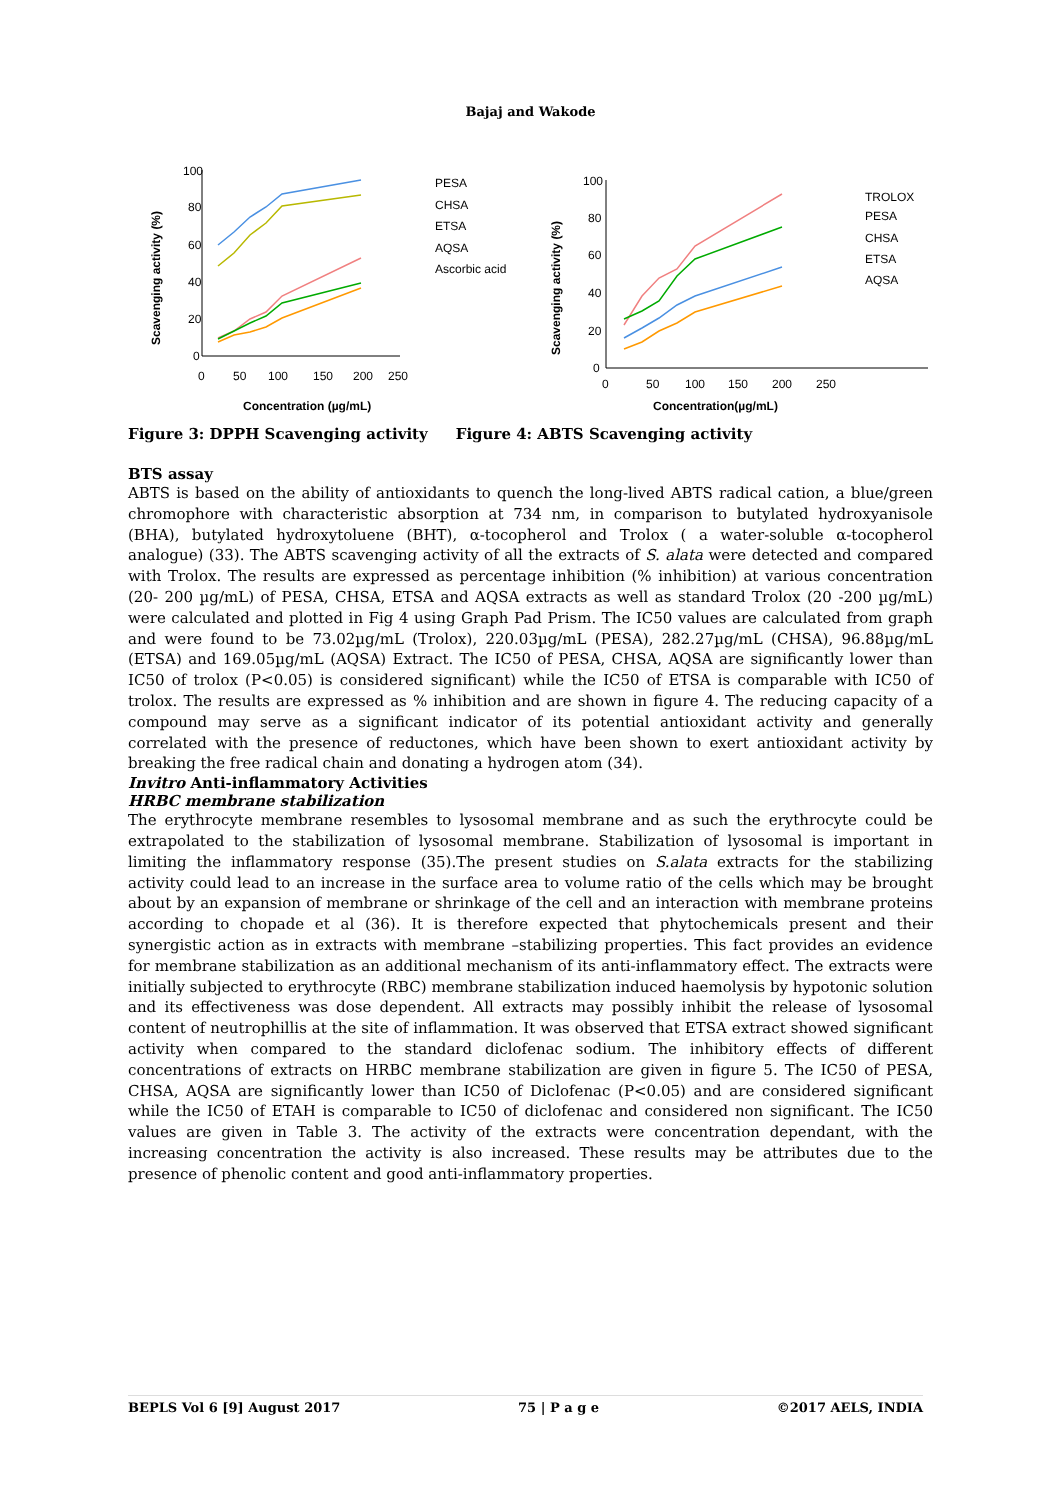Bajaj and Wakode
Scavenging activity (%)
100
80
60
40
20
0
0
50
100
150
200
250
Concentration (µg/mL)
PESA
CHSA
ETSA
AQSA
Ascorbic acid
Scavenging activity (%)
100
80
60
40
20
0
0
50
100
150
200
250
Concentration(µg/mL)
TROLOX
PESA
CHSA
ETSA
AQSA
Figure 3: DPPH Scavenging activity Figure 4: ABTS Scavenging activity
BTS assay
ABTS is based on the ability of antioxidants to quench the long-lived ABTS radical cation, a blue/green chromophore with characteristic absorption at 734 nm, in comparison to butylated hydroxyanisole (BHA), butylated hydroxytoluene (BHT), α-tocopherol and Trolox ( a water-soluble α-tocopherol analogue) (33). The ABTS scavenging activity of all the extracts of S. alata were detected and compared with Trolox. The results are expressed as percentage inhibition (% inhibition) at various concentration (20- 200 µg/mL) of PESA, CHSA, ETSA and AQSA extracts as well as standard Trolox (20 -200 µg/mL) were calculated and plotted in Fig 4 using Graph Pad Prism. The IC50 values are calculated from graph and were found to be 73.02µg/mL (Trolox), 220.03µg/mL (PESA), 282.27µg/mL (CHSA), 96.88µg/mL (ETSA) and 169.05µg/mL (AQSA) Extract. The IC50 of PESA, CHSA, AQSA are significantly lower than IC50 of trolox (P<0.05) is considered significant) while the IC50 of ETSA is comparable with IC50 of trolox. The results are expressed as % inhibition and are shown in figure 4. The reducing capacity of a compound may serve as a significant indicator of its potential antioxidant activity and generally correlated with the presence of reductones, which have been shown to exert antioxidant activity by breaking the free radical chain and donating a hydrogen atom (34).
Invitro Anti-inflammatory Activities
HRBC membrane stabilization
The erythrocyte membrane resembles to lysosomal membrane and as such the erythrocyte could be extrapolated to the stabilization of lysosomal membrane. Stabilization of lysosomal is important in limiting the inflammatory response (35).The present studies on S.alata extracts for the stabilizing activity could lead to an increase in the surface area to volume ratio of the cells which may be brought about by an expansion of membrane or shrinkage of the cell and an interaction with membrane proteins according to chopade et al (36). It is therefore expected that phytochemicals present and their synergistic action as in extracts with membrane –stabilizing properties. This fact provides an evidence for membrane stabilization as an additional mechanism of its anti-inflammatory effect. The extracts were initially subjected to erythrocyte (RBC) membrane stabilization induced haemolysis by hypotonic solution and its effectiveness was dose dependent. All extracts may possibly inhibit the release of lysosomal content of neutrophillis at the site of inflammation. It was observed that ETSA extract showed significant activity when compared to the standard diclofenac sodium. The inhibitory effects of different concentrations of extracts on HRBC membrane stabilization are given in figure 5. The IC50 of PESA, CHSA, AQSA are significantly lower than IC50 of Diclofenac (P<0.05) and are considered significant while the IC50 of ETAH is comparable to IC50 of diclofenac and considered non significant. The IC50 values are given in Table 3. The activity of the extracts were concentration dependant, with the increasing concentration the activity is also increased. These results may be attributes due to the presence of phenolic content and good anti-inflammatory properties.
BEPLS Vol 6 [9] August 2017 75 | P a g e ©2017 AELS, INDIA